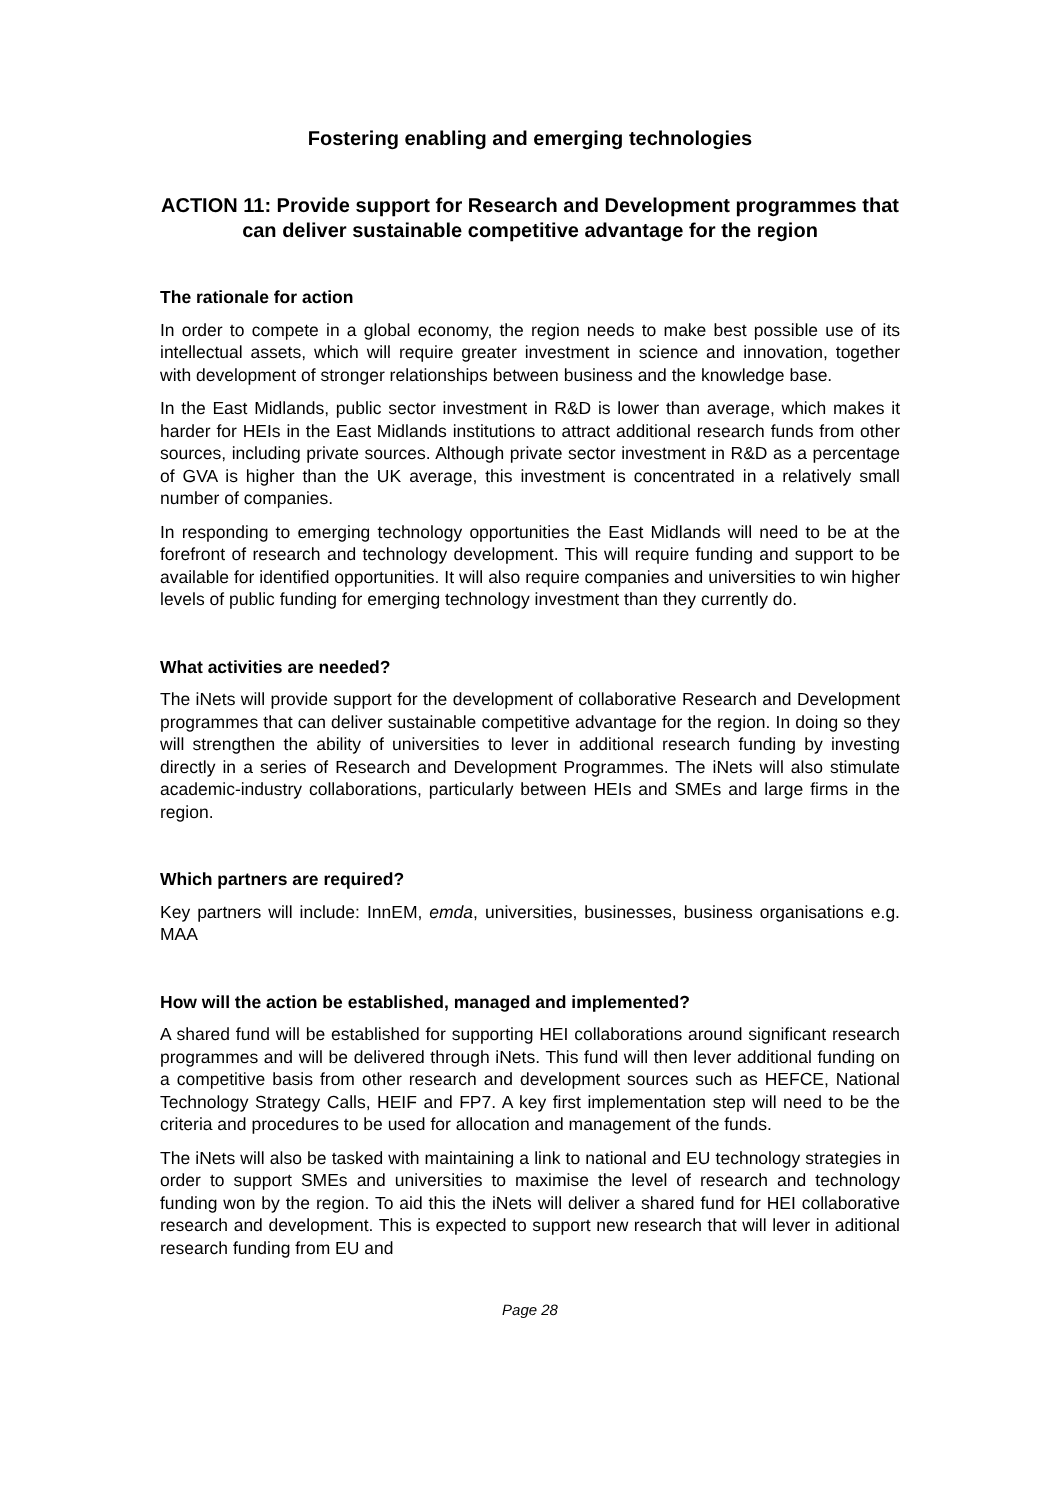Fostering enabling and emerging technologies
ACTION 11: Provide support for Research and Development programmes that can deliver sustainable competitive advantage for the region
The rationale for action
In order to compete in a global economy, the region needs to make best possible use of its intellectual assets, which will require greater investment in science and innovation, together with development of stronger relationships between business and the knowledge base.
In the East Midlands, public sector investment in R&D is lower than average, which makes it harder for HEIs in the East Midlands institutions to attract additional research funds from other sources, including private sources. Although private sector investment in R&D as a percentage of GVA is higher than the UK average, this investment is concentrated in a relatively small number of companies.
In responding to emerging technology opportunities the East Midlands will need to be at the forefront of research and technology development. This will require funding and support to be available for identified opportunities. It will also require companies and universities to win higher levels of public funding for emerging technology investment than they currently do.
What activities are needed?
The iNets will provide support for the development of collaborative Research and Development programmes that can deliver sustainable competitive advantage for the region. In doing so they will strengthen the ability of universities to lever in additional research funding by investing directly in a series of Research and Development Programmes. The iNets will also stimulate academic-industry collaborations, particularly between HEIs and SMEs and large firms in the region.
Which partners are required?
Key partners will include: InnEM, emda, universities, businesses, business organisations e.g. MAA
How will the action be established, managed and implemented?
A shared fund will be established for supporting HEI collaborations around significant research programmes and will be delivered through iNets. This fund will then lever additional funding on a competitive basis from other research and development sources such as HEFCE, National Technology Strategy Calls, HEIF and FP7. A key first implementation step will need to be the criteria and procedures to be used for allocation and management of the funds.
The iNets will also be tasked with maintaining a link to national and EU technology strategies in order to support SMEs and universities to maximise the level of research and technology funding won by the region. To aid this the iNets will deliver a shared fund for HEI collaborative research and development. This is expected to support new research that will lever in aditional research funding from EU and
Page 28